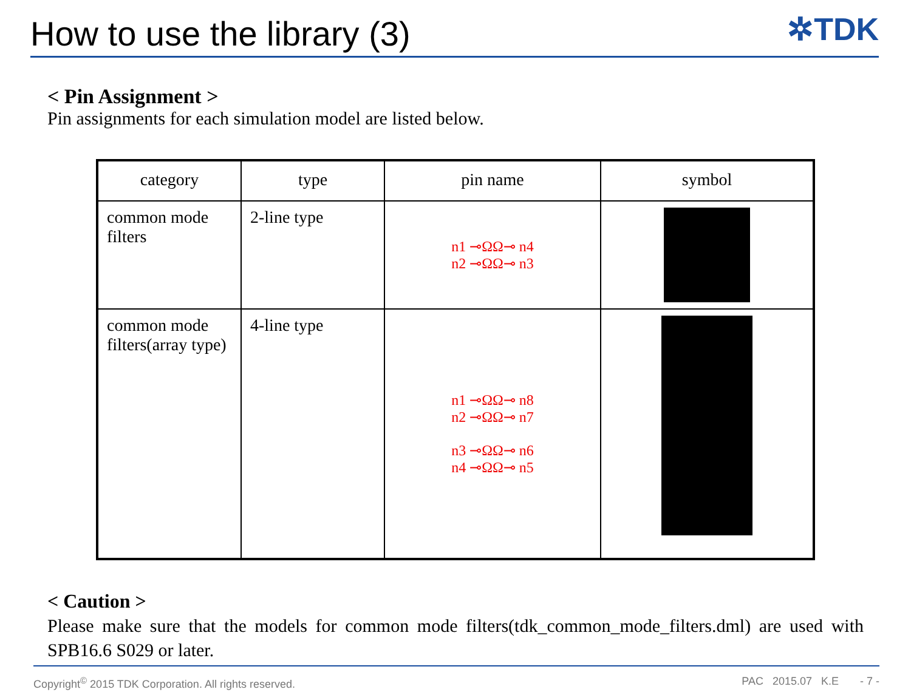How to use the library (3)
✲TDK
< Pin Assignment >
Pin assignments for each simulation model are listed below.
| category | type | pin name | symbol |
| --- | --- | --- | --- |
| common mode filters | 2-line type | n1 ⊸ΩΩ⊸ n4 n2 ⊸ΩΩ⊸ n3 | |
| common mode filters(array type) | 4-line type | n1 ⊸ΩΩ⊸ n8 n2 ⊸ΩΩ⊸ n7 n3 ⊸ΩΩ⊸ n6 n4 ⊸ΩΩ⊸ n5 | |
< Caution >
Please make sure that the models for common mode filters(tdk_common_mode_filters.dml) are used with SPB16.6 S029 or later.
Copyright<sup>©</sup> 2015 TDK Corporation. All rights reserved. PAC 2015.07 K.E - 7 -